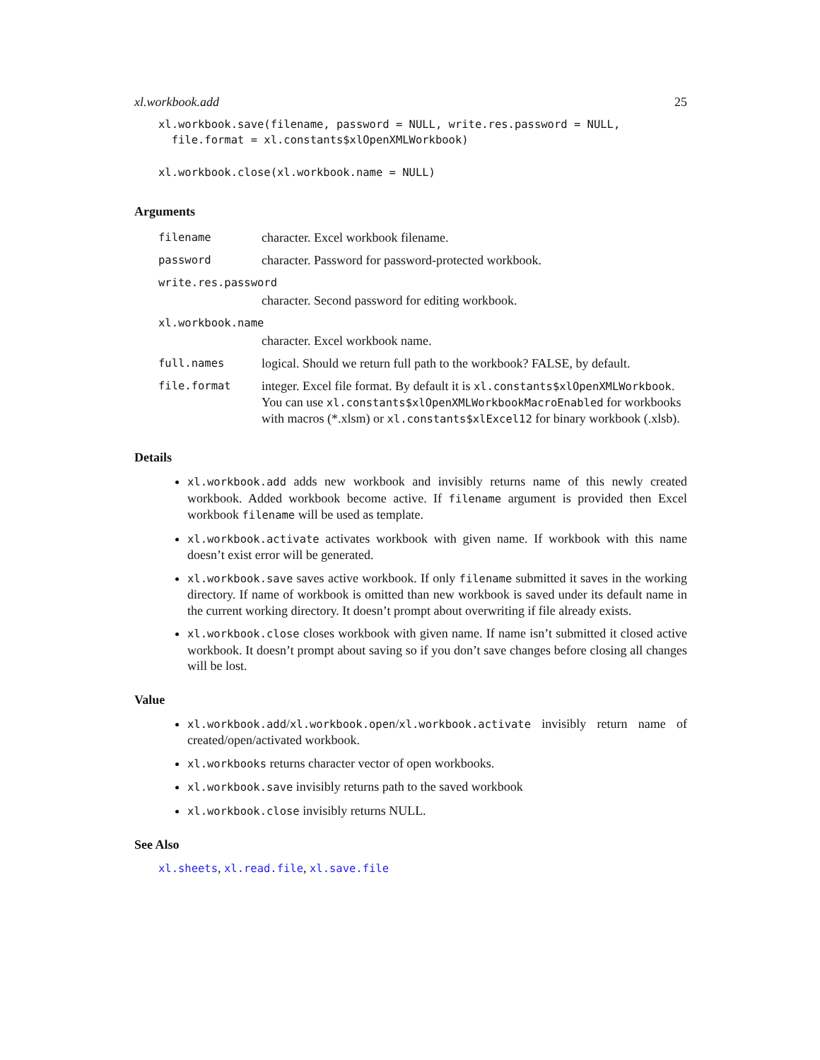xl.workbook.add 25
xl.workbook.save(filename, password = NULL, write.res.password = NULL,
  file.format = xl.constants$xlOpenXMLWorkbook)
xl.workbook.close(xl.workbook.name = NULL)
Arguments
| filename | character. Excel workbook filename. |
| password | character. Password for password-protected workbook. |
| write.res.password | |
| | character. Second password for editing workbook. |
| xl.workbook.name | |
| | character. Excel workbook name. |
| full.names | logical. Should we return full path to the workbook? FALSE, by default. |
| file.format | integer. Excel file format. By default it is xl.constants$xlOpenXMLWorkbook . You can use xl.constants$xlOpenXMLWorkbookMacroEnabled for workbooks with macros (*.xlsm) or xl.constants$xlExcel12 for binary workbook (.xlsb). |
Details
xl.workbook.add adds new workbook and invisibly returns name of this newly created workbook. Added workbook become active. If filename argument is provided then Excel workbook filename will be used as template.
xl.workbook.activate activates workbook with given name. If workbook with this name doesn’t exist error will be generated.
xl.workbook.save saves active workbook. If only filename submitted it saves in the working directory. If name of workbook is omitted than new workbook is saved under its default name in the current working directory. It doesn’t prompt about overwriting if file already exists.
xl.workbook.close closes workbook with given name. If name isn’t submitted it closed active workbook. It doesn’t prompt about saving so if you don’t save changes before closing all changes will be lost.
Value
xl.workbook.add/xl.workbook.open/xl.workbook.activate invisibly return name of created/open/activated workbook.
xl.workbooks returns character vector of open workbooks.
xl.workbook.save invisibly returns path to the saved workbook
xl.workbook.close invisibly returns NULL.
See Also
xl.sheets, xl.read.file, xl.save.file